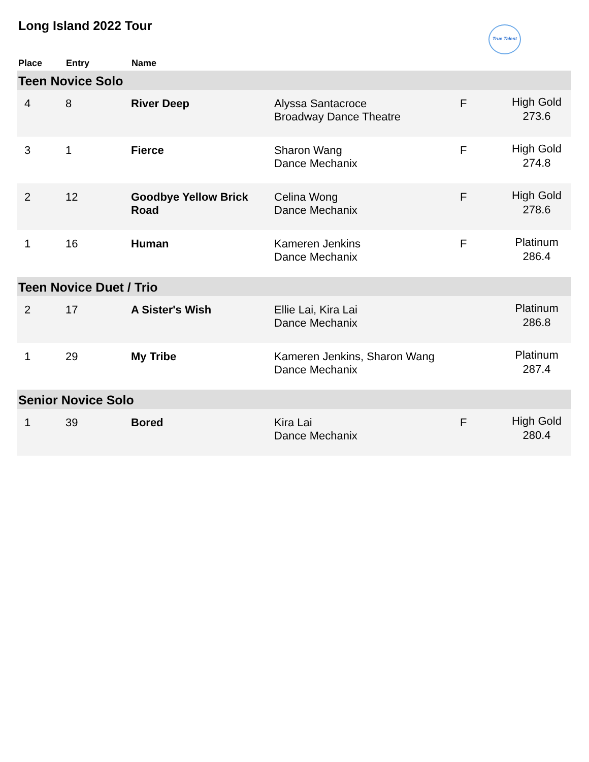Long Island 2022 Tour
True Talent
| Place | Entry | Name | | | |
| --- | --- | --- | --- | --- | --- |
| Teen Novice Solo | | | | | |
| 4 | 8 | River Deep | Alyssa Santacroce Broadway Dance Theatre | F | High Gold 273.6 |
| 3 | 1 | Fierce | Sharon Wang Dance Mechanix | F | High Gold 274.8 |
| 2 | 12 | Goodbye Yellow Brick Road | Celina Wong Dance Mechanix | F | High Gold 278.6 |
| 1 | 16 | Human | Kameren Jenkins Dance Mechanix | F | Platinum 286.4 |
| Teen Novice Duet / Trio | | | | | |
| 2 | 17 | A Sister's Wish | Ellie Lai, Kira Lai Dance Mechanix | | Platinum 286.8 |
| 1 | 29 | My Tribe | Kameren Jenkins, Sharon Wang Dance Mechanix | | Platinum 287.4 |
| Senior Novice Solo | | | | | |
| 1 | 39 | Bored | Kira Lai Dance Mechanix | F | High Gold 280.4 |